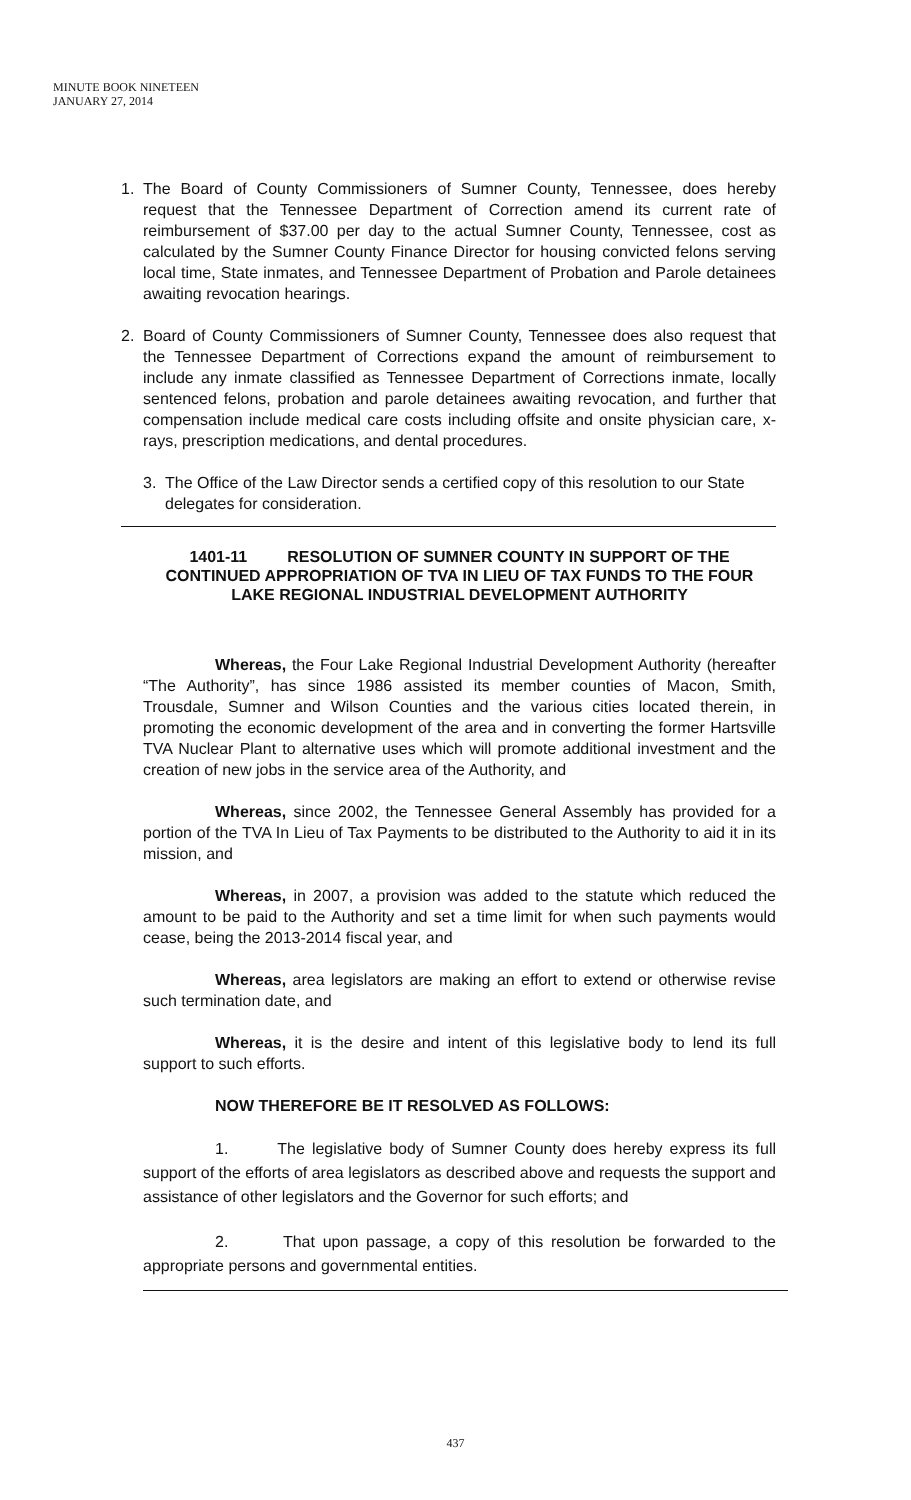MINUTE BOOK NINETEEN
JANUARY 27, 2014
1. The Board of County Commissioners of Sumner County, Tennessee, does hereby request that the Tennessee Department of Correction amend its current rate of reimbursement of $37.00 per day to the actual Sumner County, Tennessee, cost as calculated by the Sumner County Finance Director for housing convicted felons serving local time, State inmates, and Tennessee Department of Probation and Parole detainees awaiting revocation hearings.
2. Board of County Commissioners of Sumner County, Tennessee does also request that the Tennessee Department of Corrections expand the amount of reimbursement to include any inmate classified as Tennessee Department of Corrections inmate, locally sentenced felons, probation and parole detainees awaiting revocation, and further that compensation include medical care costs including offsite and onsite physician care, x-rays, prescription medications, and dental procedures.
3. The Office of the Law Director sends a certified copy of this resolution to our State delegates for consideration.
1401-11 RESOLUTION OF SUMNER COUNTY IN SUPPORT OF THE CONTINUED APPROPRIATION OF TVA IN LIEU OF TAX FUNDS TO THE FOUR LAKE REGIONAL INDUSTRIAL DEVELOPMENT AUTHORITY
Whereas, the Four Lake Regional Industrial Development Authority (hereafter “The Authority”, has since 1986 assisted its member counties of Macon, Smith, Trousdale, Sumner and Wilson Counties and the various cities located therein, in promoting the economic development of the area and in converting the former Hartsville TVA Nuclear Plant to alternative uses which will promote additional investment and the creation of new jobs in the service area of the Authority, and
Whereas, since 2002, the Tennessee General Assembly has provided for a portion of the TVA In Lieu of Tax Payments to be distributed to the Authority to aid it in its mission, and
Whereas, in 2007, a provision was added to the statute which reduced the amount to be paid to the Authority and set a time limit for when such payments would cease, being the 2013-2014 fiscal year, and
Whereas, area legislators are making an effort to extend or otherwise revise such termination date, and
Whereas, it is the desire and intent of this legislative body to lend its full support to such efforts.
NOW THEREFORE BE IT RESOLVED AS FOLLOWS:
1. The legislative body of Sumner County does hereby express its full support of the efforts of area legislators as described above and requests the support and assistance of other legislators and the Governor for such efforts; and
2. That upon passage, a copy of this resolution be forwarded to the appropriate persons and governmental entities.
437